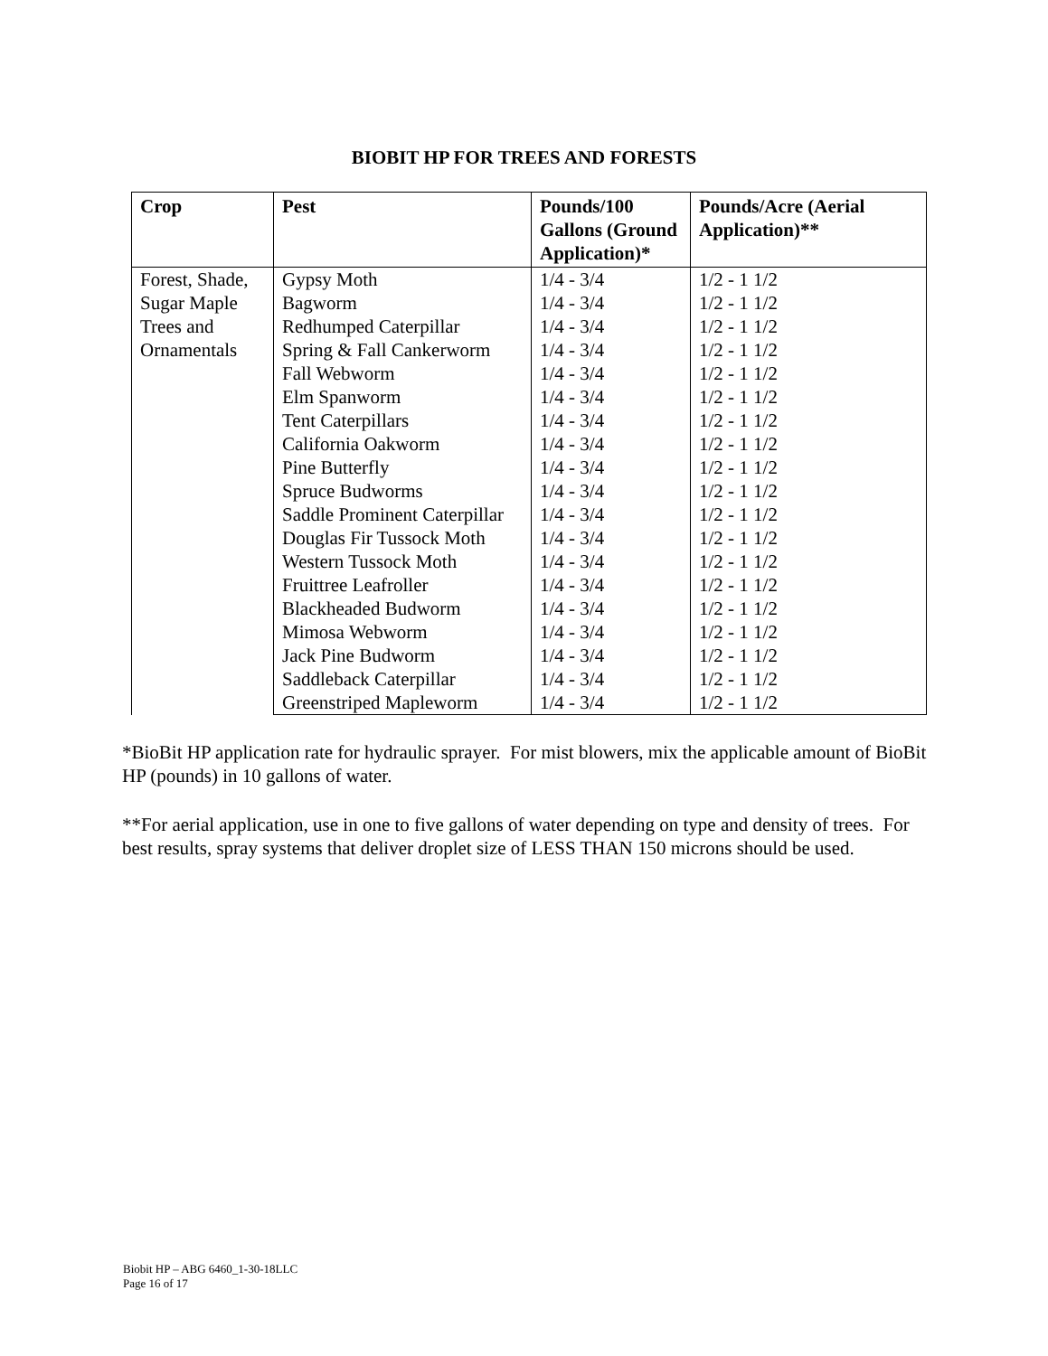BIOBIT HP FOR TREES AND FORESTS
| Crop | Pest | Pounds/100 Gallons (Ground Application)* | Pounds/Acre (Aerial Application)** |
| --- | --- | --- | --- |
| Forest, Shade, Sugar Maple Trees and Ornamentals | Gypsy Moth | 1/4 - 3/4 | 1/2 - 1 1/2 |
| | Bagworm | 1/4 - 3/4 | 1/2 - 1 1/2 |
| | Redhumped Caterpillar | 1/4 - 3/4 | 1/2 - 1 1/2 |
| | Spring & Fall Cankerworm | 1/4 - 3/4 | 1/2 - 1 1/2 |
| | Fall Webworm | 1/4 - 3/4 | 1/2 - 1 1/2 |
| | Elm Spanworm | 1/4 - 3/4 | 1/2 - 1 1/2 |
| | Tent Caterpillars | 1/4 - 3/4 | 1/2 - 1 1/2 |
| | California Oakworm | 1/4 - 3/4 | 1/2 - 1 1/2 |
| | Pine Butterfly | 1/4 - 3/4 | 1/2 - 1 1/2 |
| | Spruce Budworms | 1/4 - 3/4 | 1/2 - 1 1/2 |
| | Saddle Prominent Caterpillar | 1/4 - 3/4 | 1/2 - 1 1/2 |
| | Douglas Fir Tussock Moth | 1/4 - 3/4 | 1/2 - 1 1/2 |
| | Western Tussock Moth | 1/4 - 3/4 | 1/2 - 1 1/2 |
| | Fruittree Leafroller | 1/4 - 3/4 | 1/2 - 1 1/2 |
| | Blackheaded Budworm | 1/4 - 3/4 | 1/2 - 1 1/2 |
| | Mimosa Webworm | 1/4 - 3/4 | 1/2 - 1 1/2 |
| | Jack Pine Budworm | 1/4 - 3/4 | 1/2 - 1 1/2 |
| | Saddleback Caterpillar | 1/4 - 3/4 | 1/2 - 1 1/2 |
| | Greenstriped Mapleworm | 1/4 - 3/4 | 1/2 - 1 1/2 |
*BioBit HP application rate for hydraulic sprayer. For mist blowers, mix the applicable amount of BioBit HP (pounds) in 10 gallons of water.
**For aerial application, use in one to five gallons of water depending on type and density of trees. For best results, spray systems that deliver droplet size of LESS THAN 150 microns should be used.
Biobit HP – ABG 6460_1-30-18LLC
Page 16 of 17